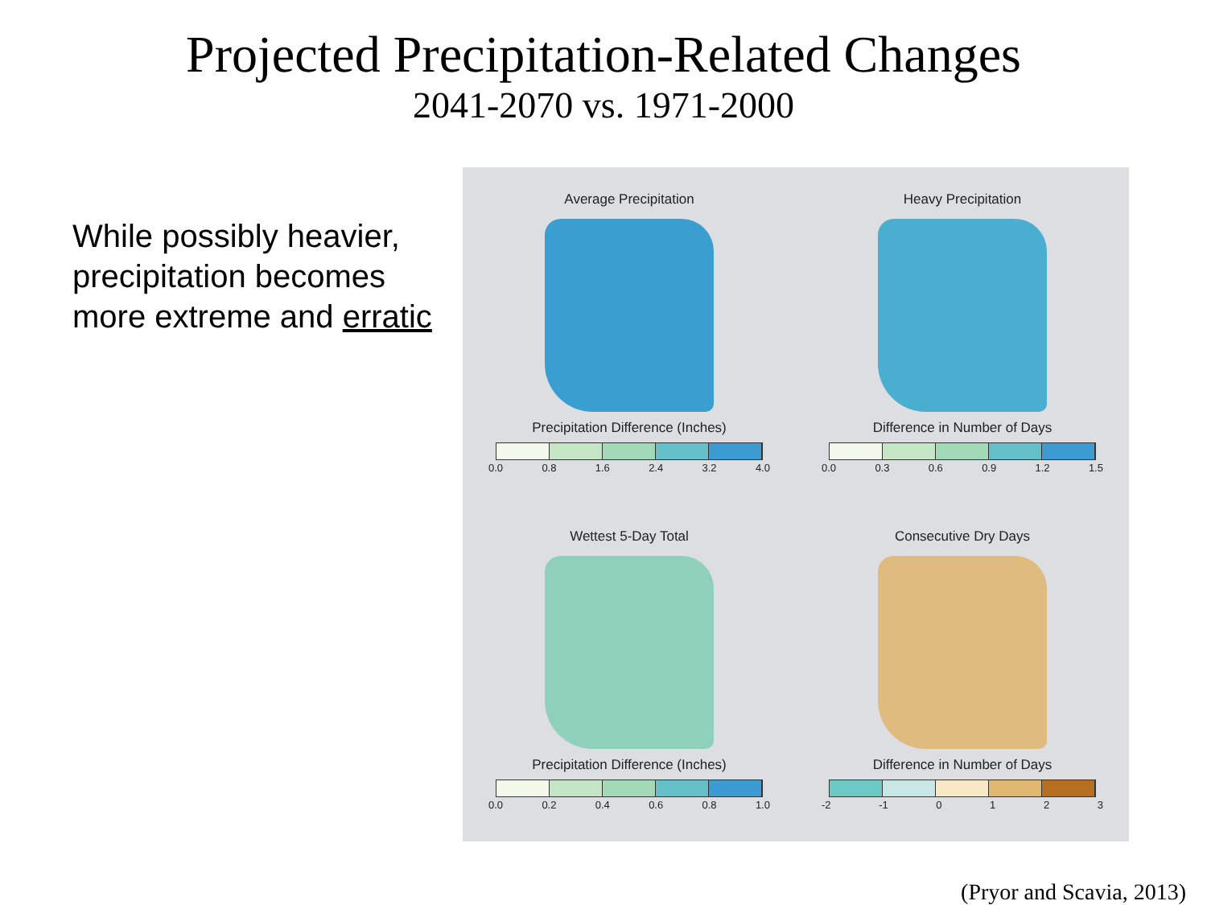Projected Precipitation-Related Changes
2041-2070 vs. 1971-2000
While possibly heavier, precipitation becomes more extreme and erratic
Average Precipitation
Precipitation Difference (Inches)
0.0 0.8 1.6 2.4 3.2 4.0
Heavy Precipitation
Difference in Number of Days
0.0 0.3 0.6 0.9 1.2 1.5
Wettest 5-Day Total
Precipitation Difference (Inches)
0.0 0.2 0.4 0.6 0.8 1.0
Consecutive Dry Days
Difference in Number of Days
-2 -1 0 1 2 3
(Pryor and Scavia, 2013)